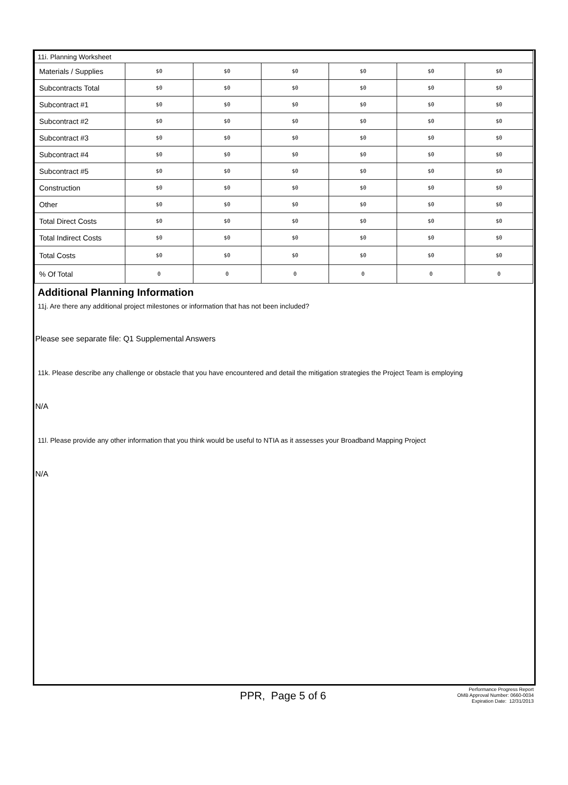| 11i. Planning Worksheet | | | | | | |
| Materials / Supplies | $0 | $0 | $0 | $0 | $0 | $0 |
| Subcontracts Total | $0 | $0 | $0 | $0 | $0 | $0 |
| Subcontract #1 | $0 | $0 | $0 | $0 | $0 | $0 |
| Subcontract #2 | $0 | $0 | $0 | $0 | $0 | $0 |
| Subcontract #3 | $0 | $0 | $0 | $0 | $0 | $0 |
| Subcontract #4 | $0 | $0 | $0 | $0 | $0 | $0 |
| Subcontract #5 | $0 | $0 | $0 | $0 | $0 | $0 |
| Construction | $0 | $0 | $0 | $0 | $0 | $0 |
| Other | $0 | $0 | $0 | $0 | $0 | $0 |
| Total Direct Costs | $0 | $0 | $0 | $0 | $0 | $0 |
| Total Indirect Costs | $0 | $0 | $0 | $0 | $0 | $0 |
| Total Costs | $0 | $0 | $0 | $0 | $0 | $0 |
| % Of Total | 0 | 0 | 0 | 0 | 0 | 0 |
Additional Planning Information
11j. Are there any additional project milestones or information that has not been included?
Please see separate file: Q1 Supplemental Answers
11k. Please describe any challenge or obstacle that you have encountered and detail the mitigation strategies the Project Team is employing
N/A
11l. Please provide any other information that you think would be useful to NTIA as it assesses your Broadband Mapping Project
N/A
PPR, Page 5 of 6
Performance Progress Report
OMB Approval Number: 0660-0034
Expiration Date: 12/31/2013